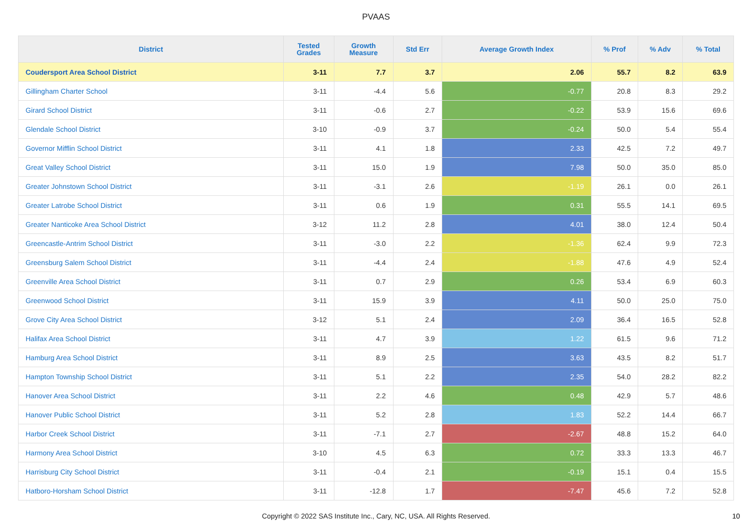PVAAS
| District | Tested Grades | Growth Measure | Std Err | Average Growth Index | % Prof | % Adv | % Total |
| --- | --- | --- | --- | --- | --- | --- | --- |
| Coudersport Area School District | 3-11 | 7.7 | 3.7 | 2.06 | 55.7 | 8.2 | 63.9 |
| Gillingham Charter School | 3-11 | -4.4 | 5.6 | -0.77 | 20.8 | 8.3 | 29.2 |
| Girard School District | 3-11 | -0.6 | 2.7 | -0.22 | 53.9 | 15.6 | 69.6 |
| Glendale School District | 3-10 | -0.9 | 3.7 | -0.24 | 50.0 | 5.4 | 55.4 |
| Governor Mifflin School District | 3-11 | 4.1 | 1.8 | 2.33 | 42.5 | 7.2 | 49.7 |
| Great Valley School District | 3-11 | 15.0 | 1.9 | 7.98 | 50.0 | 35.0 | 85.0 |
| Greater Johnstown School District | 3-11 | -3.1 | 2.6 | -1.19 | 26.1 | 0.0 | 26.1 |
| Greater Latrobe School District | 3-11 | 0.6 | 1.9 | 0.31 | 55.5 | 14.1 | 69.5 |
| Greater Nanticoke Area School District | 3-12 | 11.2 | 2.8 | 4.01 | 38.0 | 12.4 | 50.4 |
| Greencastle-Antrim School District | 3-11 | -3.0 | 2.2 | -1.36 | 62.4 | 9.9 | 72.3 |
| Greensburg Salem School District | 3-11 | -4.4 | 2.4 | -1.88 | 47.6 | 4.9 | 52.4 |
| Greenville Area School District | 3-11 | 0.7 | 2.9 | 0.26 | 53.4 | 6.9 | 60.3 |
| Greenwood School District | 3-11 | 15.9 | 3.9 | 4.11 | 50.0 | 25.0 | 75.0 |
| Grove City Area School District | 3-12 | 5.1 | 2.4 | 2.09 | 36.4 | 16.5 | 52.8 |
| Halifax Area School District | 3-11 | 4.7 | 3.9 | 1.22 | 61.5 | 9.6 | 71.2 |
| Hamburg Area School District | 3-11 | 8.9 | 2.5 | 3.63 | 43.5 | 8.2 | 51.7 |
| Hampton Township School District | 3-11 | 5.1 | 2.2 | 2.35 | 54.0 | 28.2 | 82.2 |
| Hanover Area School District | 3-11 | 2.2 | 4.6 | 0.48 | 42.9 | 5.7 | 48.6 |
| Hanover Public School District | 3-11 | 5.2 | 2.8 | 1.83 | 52.2 | 14.4 | 66.7 |
| Harbor Creek School District | 3-11 | -7.1 | 2.7 | -2.67 | 48.8 | 15.2 | 64.0 |
| Harmony Area School District | 3-10 | 4.5 | 6.3 | 0.72 | 33.3 | 13.3 | 46.7 |
| Harrisburg City School District | 3-11 | -0.4 | 2.1 | -0.19 | 15.1 | 0.4 | 15.5 |
| Hatboro-Horsham School District | 3-11 | -12.8 | 1.7 | -7.47 | 45.6 | 7.2 | 52.8 |
Copyright © 2022 SAS Institute Inc., Cary, NC, USA. All Rights Reserved. 10